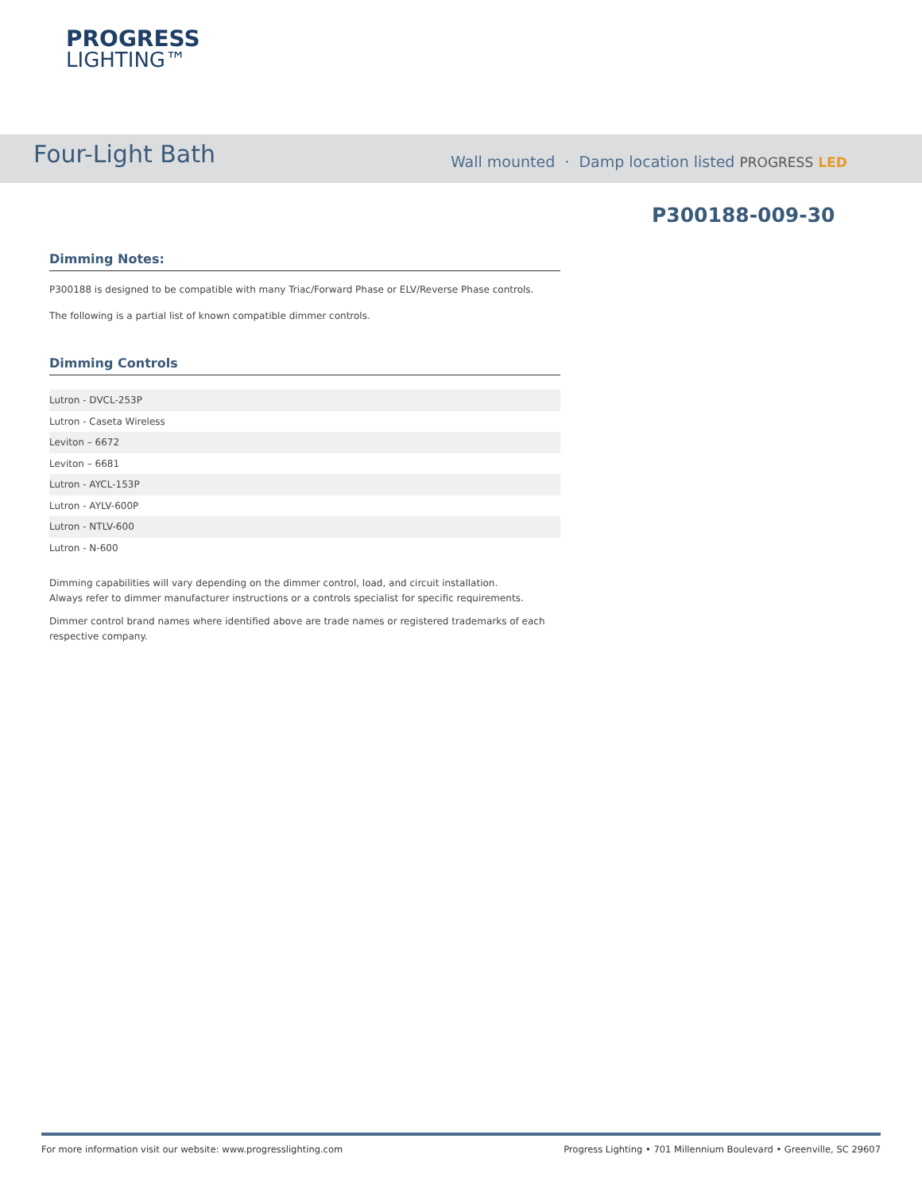PROGRESS
LIGHTING™
Four-Light Bath
Wall mounted · Damp location listed PROGRESS LED
P300188-009-30
Dimming Notes:
P300188 is designed to be compatible with many Triac/Forward Phase or ELV/Reverse Phase controls.
The following is a partial list of known compatible dimmer controls.
Dimming Controls
| Lutron - DVCL-253P |
| Lutron - Caseta Wireless |
| Leviton – 6672 |
| Leviton – 6681 |
| Lutron - AYCL-153P |
| Lutron - AYLV-600P |
| Lutron - NTLV-600 |
| Lutron - N-600 |
Dimming capabilities will vary depending on the dimmer control, load, and circuit installation.
Always refer to dimmer manufacturer instructions or a controls specialist for specific requirements.
Dimmer control brand names where identified above are trade names or registered trademarks of each respective company.
For more information visit our website: www.progresslighting.com Progress Lighting • 701 Millennium Boulevard • Greenville, SC 29607